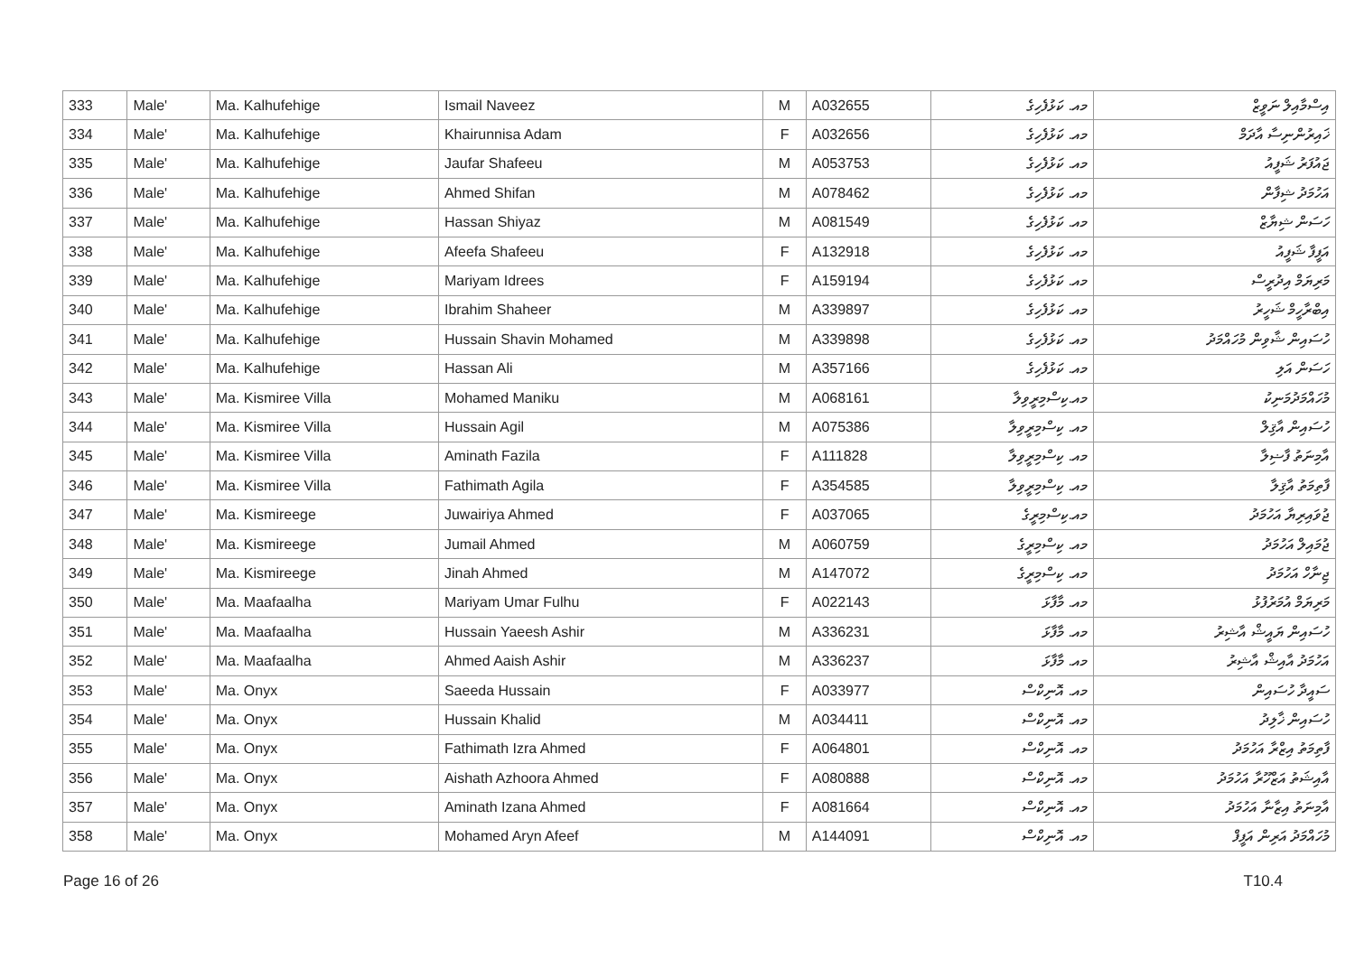| 333 | Male' | Ma. Kalhufehige | Ismail Naveez | M | A032655 | މއ. ކަޅުފެހިގެ | އިސްމާއިލް ނަވީޒް |
| 334 | Male' | Ma. Kalhufehige | Khairunnisa Adam | F | A032656 | މއ. ކަޅުފެހިގެ | ޚައިރުންނިސާ އާދަމް |
| 335 | Male' | Ma. Kalhufehige | Jaufar Shafeeu | M | A053753 | މއ. ކަޅުފެހިގެ | ޖައުފަރު ޝަފީއު |
| 336 | Male' | Ma. Kalhufehige | Ahmed Shifan | M | A078462 | މއ. ކަޅުފެހިގެ | އަހުމަދު ޝިފާން |
| 337 | Male' | Ma. Kalhufehige | Hassan Shiyaz | M | A081549 | މއ. ކަޅުފެހިގެ | ހަސަން ޝިޔާޒް |
| 338 | Male' | Ma. Kalhufehige | Afeefa Shafeeu | F | A132918 | މއ. ކަޅުފެހިގެ | އަފީފާ ޝަފީއު |
| 339 | Male' | Ma. Kalhufehige | Mariyam Idrees | F | A159194 | މއ. ކަޅުފެހިގެ | މަރިޔަމް އިދުރީސް |
| 340 | Male' | Ma. Kalhufehige | Ibrahim Shaheer | M | A339897 | މއ. ކަޅުފެހިގެ | އިބްރާހީމް ޝަހީރު |
| 341 | Male' | Ma. Kalhufehige | Hussain Shavin Mohamed | M | A339898 | މއ. ކަޅުފެހިގެ | ހުސައިން ޝާވިން މުހައްމަދު |
| 342 | Male' | Ma. Kalhufehige | Hassan Ali | M | A357166 | މއ. ކަޅުފެހިގެ | ހަސަން އަލި |
| 343 | Male' | Ma. Kismiree Villa | Mohamed Maniku | M | A068161 | މއ.ކިސްމިރީވިލާ | މުހައްމަދުމަނިކު |
| 344 | Male' | Ma. Kismiree Villa | Hussain Agil | M | A075386 | މއ. ކިސްމިރީވިލާ | ހުސައިން އާޤިލް |
| 345 | Male' | Ma. Kismiree Villa | Aminath Fazila | F | A111828 | މއ. ކިސްމިރީވިލާ | އާމިނަތު ފާޟިލާ |
| 346 | Male' | Ma. Kismiree Villa | Fathimath Agila | F | A354585 | މއ. ކިސްމިރީވިލާ | ފާތިމަތު އާޤިލާ |
| 347 | Male' | Ma. Kismireege | Juwairiya Ahmed | F | A037065 | މއ.ކިސްމިރީގެ | ޖުވައިރިޔާ އަހުމަދު |
| 348 | Male' | Ma. Kismireege | Jumail Ahmed | M | A060759 | މއ. ކިސްމިރީގެ | ޖުމައިލް އަހުމަދު |
| 349 | Male' | Ma. Kismireege | Jinah Ahmed | M | A147072 | މއ. ކިސްމިރީގެ | ޖިނާހް އަހުމަދު |
| 350 | Male' | Ma. Maafaalha | Mariyam Umar Fulhu | F | A022143 | މއ. މާފާޅަ | މަރިޔަމް އުމަރުފުޅު |
| 351 | Male' | Ma. Maafaalha | Hussain Yaeesh Ashir | M | A336231 | މއ. މާފާޅަ | ހުސައިން ޔައީޝް އާޝިރު |
| 352 | Male' | Ma. Maafaalha | Ahmed Aaish Ashir | M | A336237 | މއ. މާފާޅަ | އަހުމަދު އާއިޝް އާޝިރު |
| 353 | Male' | Ma. Onyx | Saeeda Hussain | F | A033977 | މއ. އޮނިކްސް | ސައީދާ ހުސައިން |
| 354 | Male' | Ma. Onyx | Hussain Khalid | M | A034411 | މއ. އޮނިކްސް | ހުސައިން ޚާލިދު |
| 355 | Male' | Ma. Onyx | Fathimath Izra Ahmed | F | A064801 | މއ. އޮނިކްސް | ފާތިމަތު އިޒްރާ އަހުމަދު |
| 356 | Male' | Ma. Onyx | Aishath Azhoora Ahmed | F | A080888 | މއ. އޮނިކްސް | އާއިޝަތު އަޒްހޫރާ އަހުމަދު |
| 357 | Male' | Ma. Onyx | Aminath Izana Ahmed | F | A081664 | މއ. އޮނިކްސް | އާމިނަތު އިޒާނާ އަހުމަދު |
| 358 | Male' | Ma. Onyx | Mohamed Aryn Afeef | M | A144091 | މއ. އޮނިކްސް | މުހައްމަދު އަރިން އަފީފް |
Page 16 of 26 T10.4